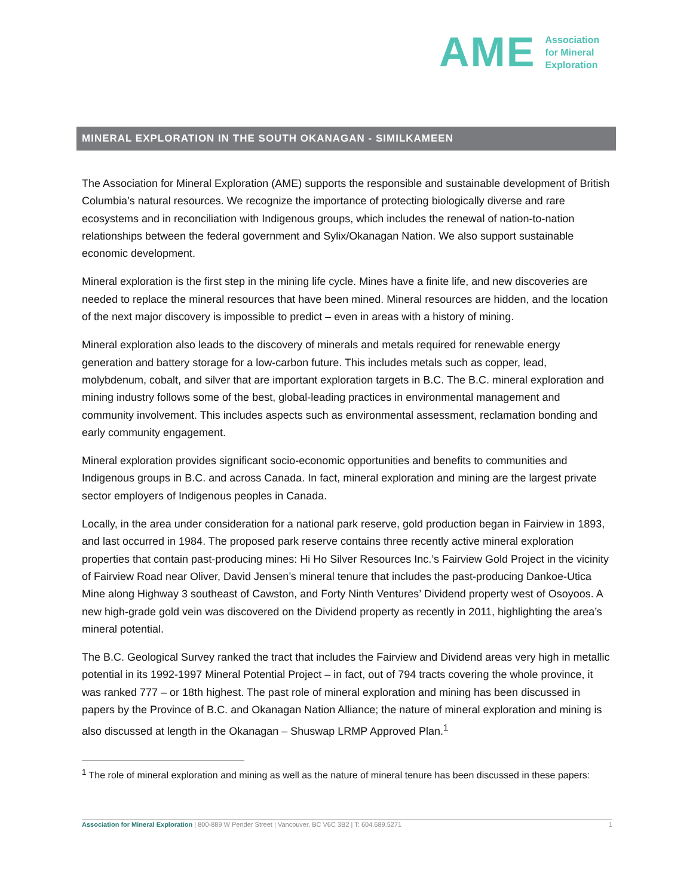AME Association
for Mineral
Exploration
MINERAL EXPLORATION IN THE SOUTH OKANAGAN - SIMILKAMEEN
The Association for Mineral Exploration (AME) supports the responsible and sustainable development of British Columbia’s natural resources. We recognize the importance of protecting biologically diverse and rare ecosystems and in reconciliation with Indigenous groups, which includes the renewal of nation-to-nation relationships between the federal government and Sylix/Okanagan Nation. We also support sustainable economic development.
Mineral exploration is the first step in the mining life cycle. Mines have a finite life, and new discoveries are needed to replace the mineral resources that have been mined. Mineral resources are hidden, and the location of the next major discovery is impossible to predict – even in areas with a history of mining.
Mineral exploration also leads to the discovery of minerals and metals required for renewable energy generation and battery storage for a low-carbon future. This includes metals such as copper, lead, molybdenum, cobalt, and silver that are important exploration targets in B.C. The B.C. mineral exploration and mining industry follows some of the best, global-leading practices in environmental management and community involvement. This includes aspects such as environmental assessment, reclamation bonding and early community engagement.
Mineral exploration provides significant socio-economic opportunities and benefits to communities and Indigenous groups in B.C. and across Canada. In fact, mineral exploration and mining are the largest private sector employers of Indigenous peoples in Canada.
Locally, in the area under consideration for a national park reserve, gold production began in Fairview in 1893, and last occurred in 1984. The proposed park reserve contains three recently active mineral exploration properties that contain past-producing mines: Hi Ho Silver Resources Inc.’s Fairview Gold Project in the vicinity of Fairview Road near Oliver, David Jensen’s mineral tenure that includes the past-producing Dankoe-Utica Mine along Highway 3 southeast of Cawston, and Forty Ninth Ventures’ Dividend property west of Osoyoos. A new high-grade gold vein was discovered on the Dividend property as recently in 2011, highlighting the area’s mineral potential.
The B.C. Geological Survey ranked the tract that includes the Fairview and Dividend areas very high in metallic potential in its 1992-1997 Mineral Potential Project – in fact, out of 794 tracts covering the whole province, it was ranked 777 – or 18th highest. The past role of mineral exploration and mining has been discussed in papers by the Province of B.C. and Okanagan Nation Alliance; the nature of mineral exploration and mining is also discussed at length in the Okanagan – Shuswap LRMP Approved Plan.<sup>1</sup>
<sup>1</sup> The role of mineral exploration and mining as well as the nature of mineral tenure has been discussed in these papers:
Association for Mineral Exploration | 800-889 W Pender Street | Vancouver, BC V6C 3B2 | T: 604.689.5271 1